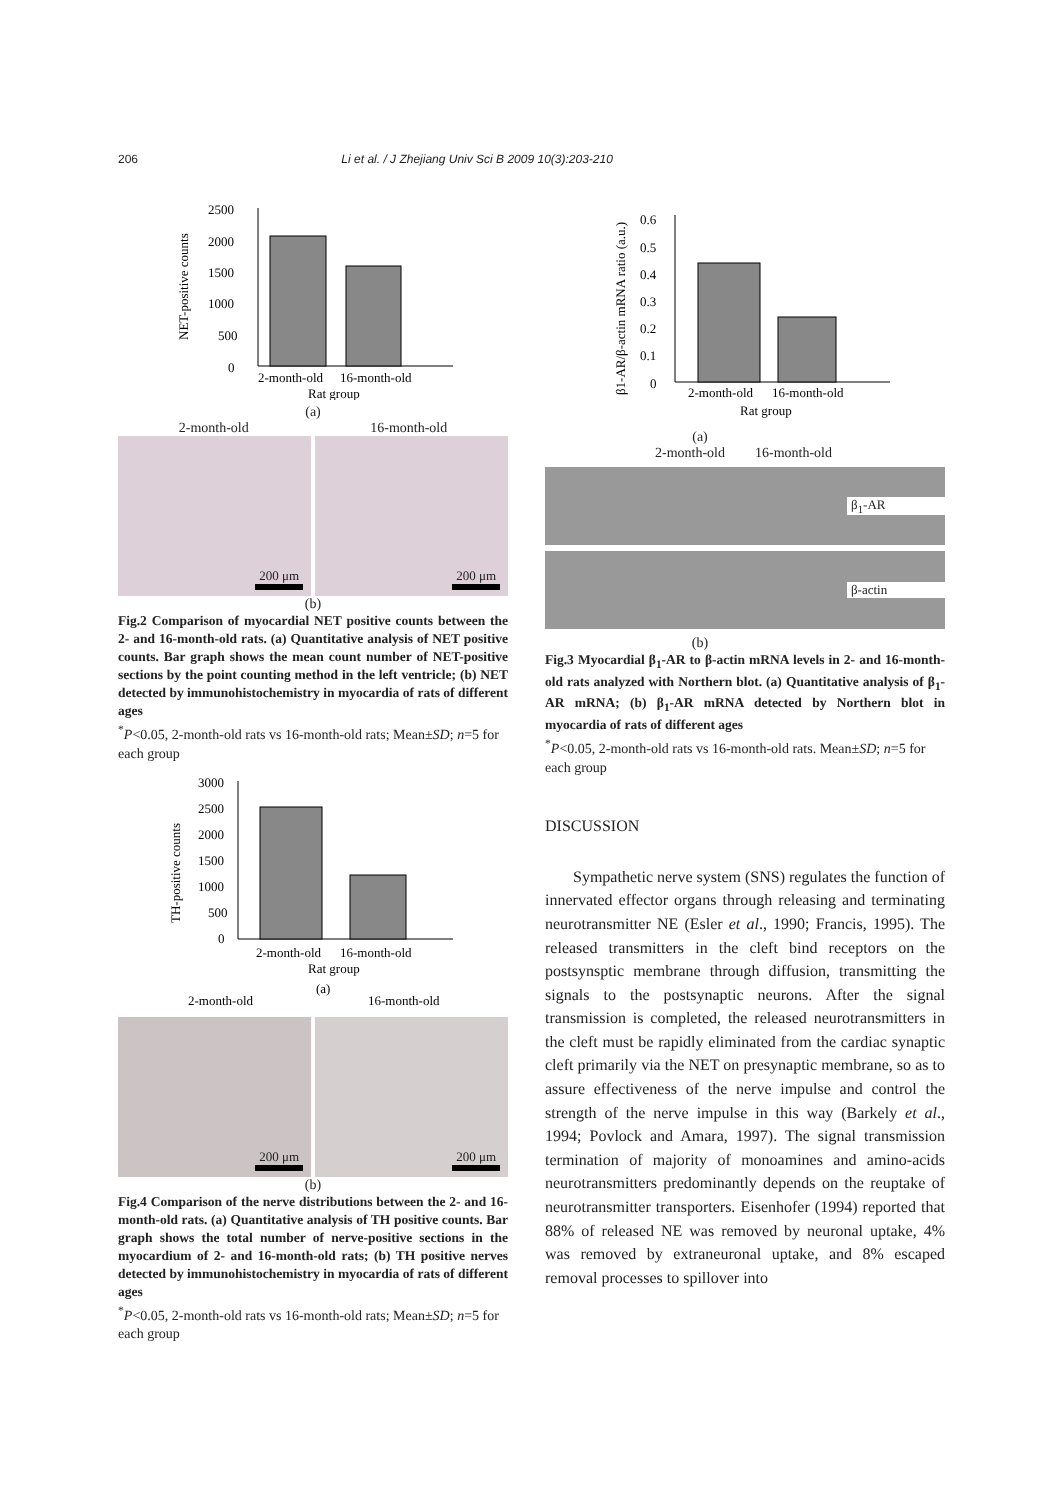206 Li et al. / J Zhejiang Univ Sci B 2009 10(3):203-210
NET-positive counts
2500
2000
1500
1000
500
0
2-month-old
16-month-old
Rat group
(a)
2-month-old 16-month-old
200 μm
200 μm
(b)
Fig.2 Comparison of myocardial NET positive counts between the 2- and 16-month-old rats. (a) Quantitative analysis of NET positive counts. Bar graph shows the mean count number of NET-positive sections by the point counting method in the left ventricle; (b) NET detected by immunohistochemistry in myocardia of rats of different ages
<sup>*</sup> P<0.05, 2-month-old rats vs 16-month-old rats; Mean±SD; n=5 for each group
TH-positive counts
3000
2500
2000
1500
1000
500
0
2-month-old
16-month-old
Rat group
(a)
2-month-old
16-month-old
200 μm
200 μm
(b)
Fig.4 Comparison of the nerve distributions between the 2- and 16-month-old rats. (a) Quantitative analysis of TH positive counts. Bar graph shows the total number of nerve-positive sections in the myocardium of 2- and 16-month-old rats; (b) TH positive nerves detected by immunohistochemistry in myocardia of rats of different ages
<sup>*</sup> P<0.05, 2-month-old rats vs 16-month-old rats; Mean±SD; n=5 for each group
β1-AR/β-actin mRNA ratio (a.u.)
0.6
0.5
0.4
0.3
0.2
0.1
0
2-month-old
16-month-old
Rat group
(a)
2-month-old 16-month-old
β<sub>1</sub>-AR
β-actin
(b)
Fig.3 Myocardial β<sub>1</sub>-AR to β-actin mRNA levels in 2- and 16-month-old rats analyzed with Northern blot. (a) Quantitative analysis of β<sub>1</sub>-AR mRNA; (b) β<sub>1</sub>-AR mRNA detected by Northern blot in myocardia of rats of different ages
<sup>*</sup> P<0.05, 2-month-old rats vs 16-month-old rats. Mean±SD; n=5 for each group
DISCUSSION
Sympathetic nerve system (SNS) regulates the function of innervated effector organs through releasing and terminating neurotransmitter NE (Esler et al., 1990; Francis, 1995). The released transmitters in the cleft bind receptors on the postsynsptic membrane through diffusion, transmitting the signals to the postsynaptic neurons. After the signal transmission is completed, the released neurotransmitters in the cleft must be rapidly eliminated from the cardiac synaptic cleft primarily via the NET on presynaptic membrane, so as to assure effectiveness of the nerve impulse and control the strength of the nerve impulse in this way (Barkely et al., 1994; Povlock and Amara, 1997). The signal transmission termination of majority of monoamines and amino-acids neurotransmitters predominantly depends on the reuptake of neurotransmitter transporters. Eisenhofer (1994) reported that 88% of released NE was removed by neuronal uptake, 4% was removed by extraneuronal uptake, and 8% escaped removal processes to spillover into